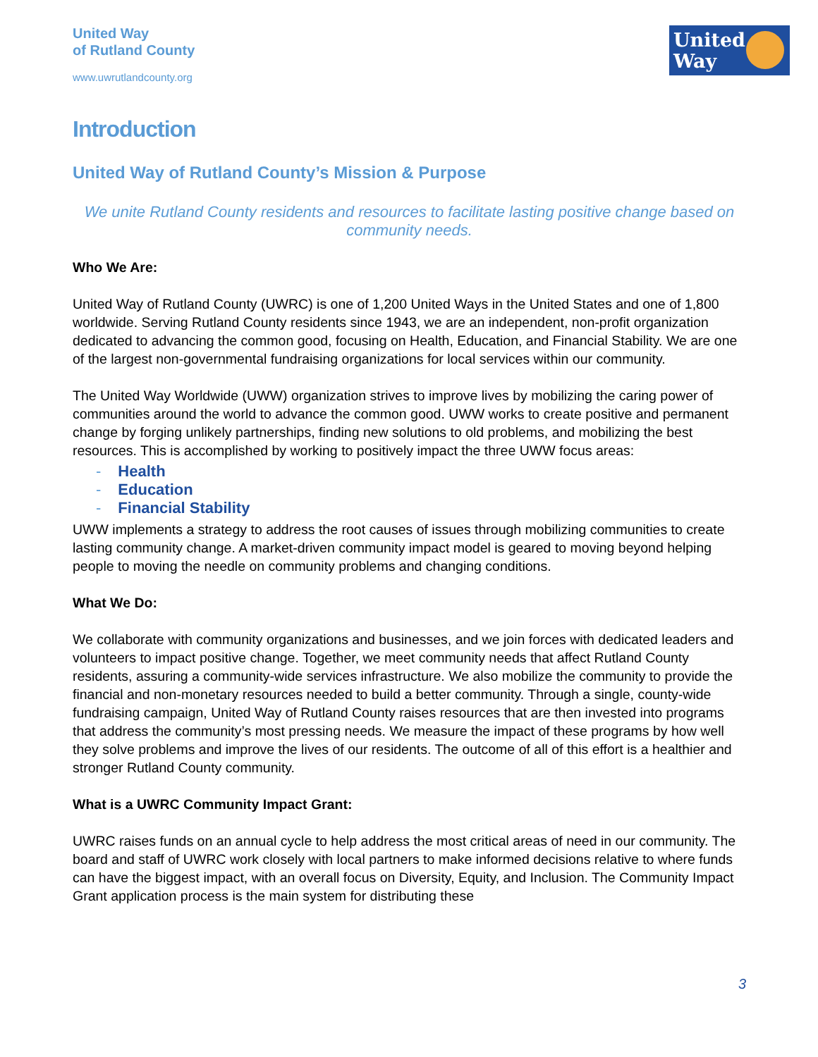United Way
of Rutland County
www.uwrutlandcounty.org
United
Way
Introduction
United Way of Rutland County’s Mission & Purpose
We unite Rutland County residents and resources to facilitate lasting positive change based on community needs.
Who We Are:
United Way of Rutland County (UWRC) is one of 1,200 United Ways in the United States and one of 1,800 worldwide. Serving Rutland County residents since 1943, we are an independent, non-profit organization dedicated to advancing the common good, focusing on Health, Education, and Financial Stability. We are one of the largest non-governmental fundraising organizations for local services within our community.
The United Way Worldwide (UWW) organization strives to improve lives by mobilizing the caring power of communities around the world to advance the common good. UWW works to create positive and permanent change by forging unlikely partnerships, finding new solutions to old problems, and mobilizing the best resources. This is accomplished by working to positively impact the three UWW focus areas:
- Health
- Education
- Financial Stability
UWW implements a strategy to address the root causes of issues through mobilizing communities to create lasting community change. A market-driven community impact model is geared to moving beyond helping people to moving the needle on community problems and changing conditions.
What We Do:
We collaborate with community organizations and businesses, and we join forces with dedicated leaders and volunteers to impact positive change. Together, we meet community needs that affect Rutland County residents, assuring a community-wide services infrastructure. We also mobilize the community to provide the financial and non-monetary resources needed to build a better community. Through a single, county-wide fundraising campaign, United Way of Rutland County raises resources that are then invested into programs that address the community’s most pressing needs. We measure the impact of these programs by how well they solve problems and improve the lives of our residents. The outcome of all of this effort is a healthier and stronger Rutland County community.
What is a UWRC Community Impact Grant:
UWRC raises funds on an annual cycle to help address the most critical areas of need in our community. The board and staff of UWRC work closely with local partners to make informed decisions relative to where funds can have the biggest impact, with an overall focus on Diversity, Equity, and Inclusion. The Community Impact Grant application process is the main system for distributing these
3